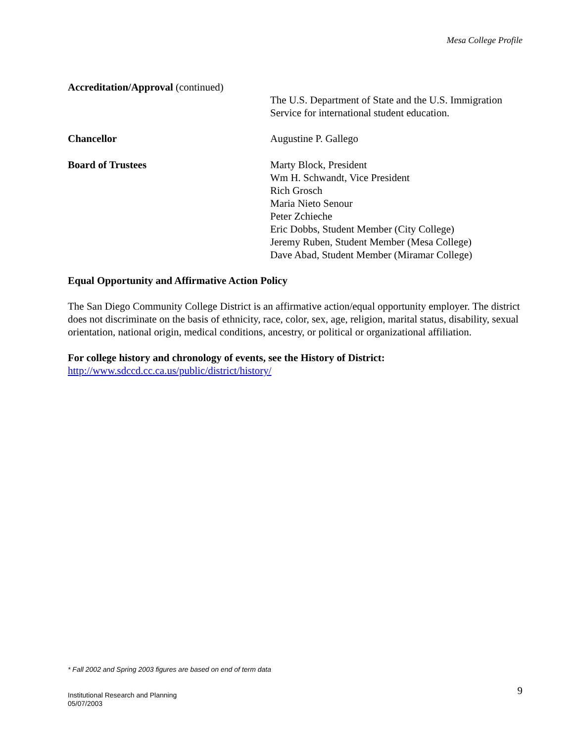Mesa College Profile
Accreditation/Approval (continued)
The U.S. Department of State and the U.S. Immigration
Service for international student education.
Chancellor Augustine P. Gallego
Board of Trustees Marty Block, President
Wm H. Schwandt, Vice President
Rich Grosch
Maria Nieto Senour
Peter Zchieche
Eric Dobbs, Student Member (City College)
Jeremy Ruben, Student Member (Mesa College)
Dave Abad, Student Member (Miramar College)
Equal Opportunity and Affirmative Action Policy
The San Diego Community College District is an affirmative action/equal opportunity employer. The district does not discriminate on the basis of ethnicity, race, color, sex, age, religion, marital status, disability, sexual orientation, national origin, medical conditions, ancestry, or political or organizational affiliation.
For college history and chronology of events, see the History of District:
http://www.sdccd.cc.ca.us/public/district/history/
* Fall 2002 and Spring 2003 figures are based on end of term data
Institutional Research and Planning
05/07/2003
9